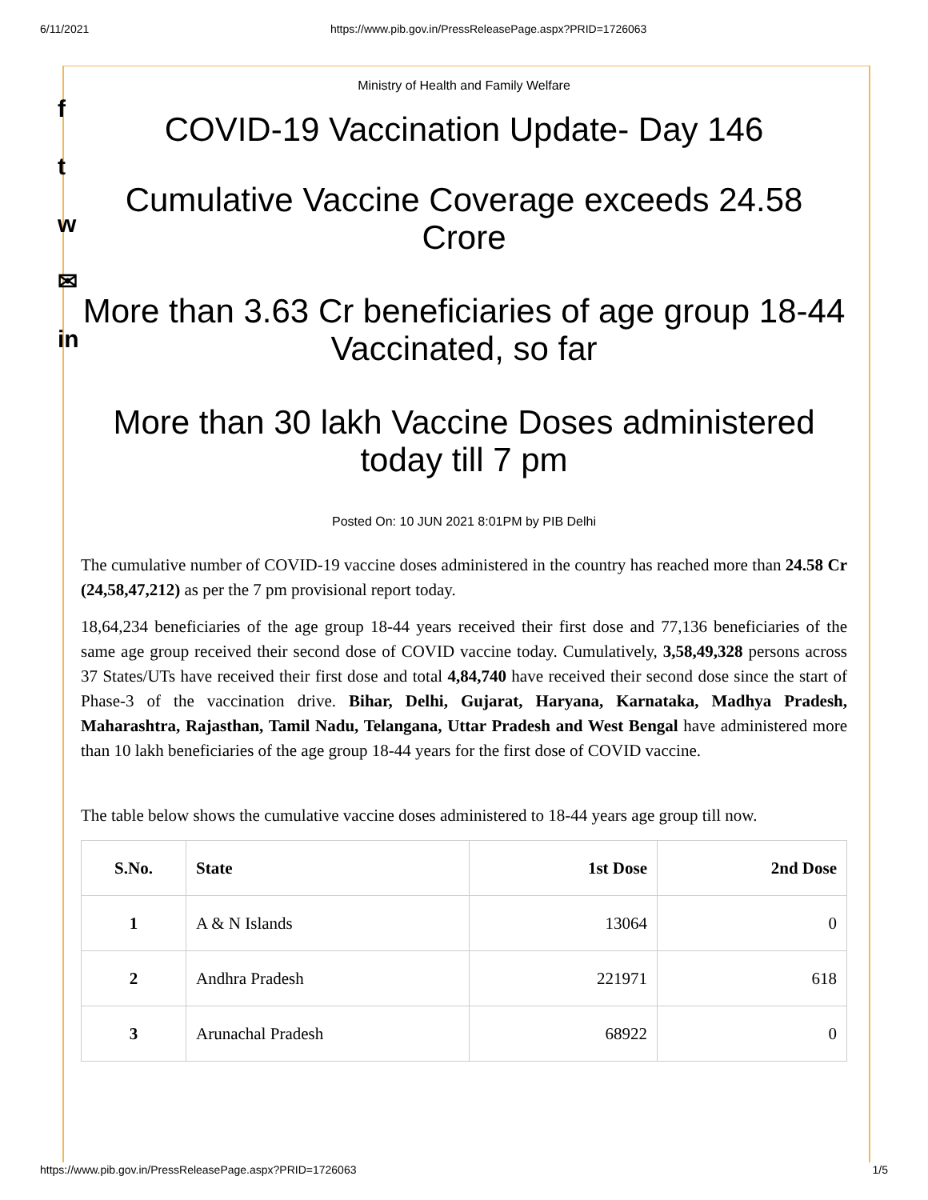6/11/2021 https://www.pib.gov.in/PressReleasePage.aspx?PRID=1726063
f
t
w
✉
in
Ministry of Health and Family Welfare
COVID-19 Vaccination Update- Day 146
Cumulative Vaccine Coverage exceeds 24.58 Crore
More than 3.63 Cr beneficiaries of age group 18-44 Vaccinated, so far
More than 30 lakh Vaccine Doses administered today till 7 pm
Posted On: 10 JUN 2021 8:01PM by PIB Delhi
The cumulative number of COVID-19 vaccine doses administered in the country has reached more than 24.58 Cr (24,58,47,212) as per the 7 pm provisional report today.
18,64,234 beneficiaries of the age group 18-44 years received their first dose and 77,136 beneficiaries of the same age group received their second dose of COVID vaccine today. Cumulatively, 3,58,49,328 persons across 37 States/UTs have received their first dose and total 4,84,740 have received their second dose since the start of Phase-3 of the vaccination drive. Bihar, Delhi, Gujarat, Haryana, Karnataka, Madhya Pradesh, Maharashtra, Rajasthan, Tamil Nadu, Telangana, Uttar Pradesh and West Bengal have administered more than 10 lakh beneficiaries of the age group 18-44 years for the first dose of COVID vaccine.
The table below shows the cumulative vaccine doses administered to 18-44 years age group till now.
| S.No. | State | 1st Dose | 2nd Dose |
| --- | --- | --- | --- |
| 1 | A & N Islands | 13064 | 0 |
| 2 | Andhra Pradesh | 221971 | 618 |
| 3 | Arunachal Pradesh | 68922 | 0 |
https://www.pib.gov.in/PressReleasePage.aspx?PRID=1726063 1/5